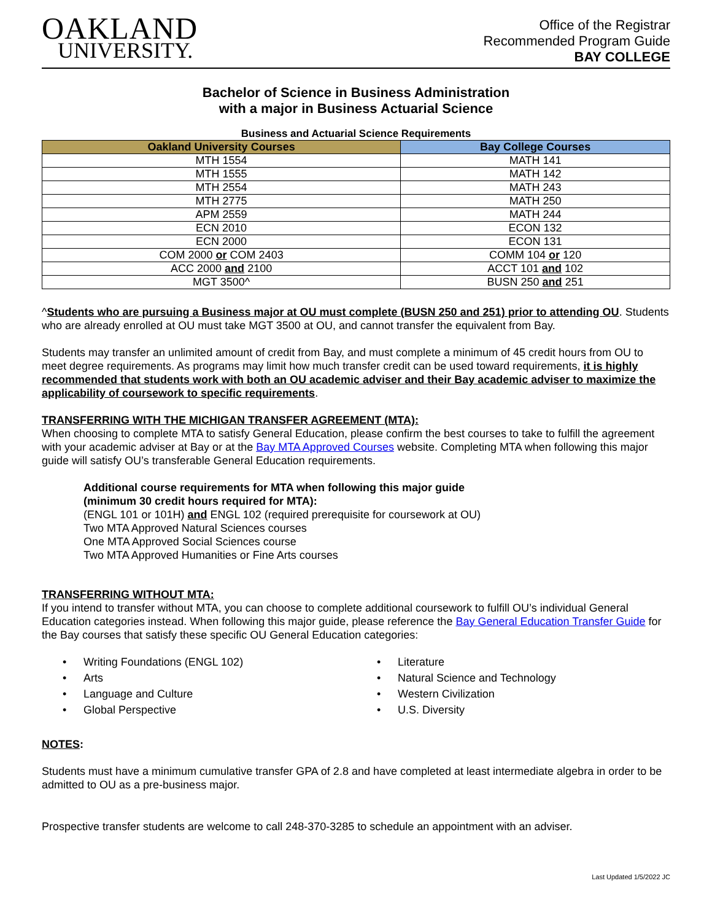OAKLAND
UNIVERSITY.
Office of the Registrar
Recommended Program Guide
BAY COLLEGE
Bachelor of Science in Business Administration
with a major in Business Actuarial Science
Business and Actuarial Science Requirements
| Oakland University Courses | Bay College Courses |
| --- | --- |
| MTH 1554 | MATH 141 |
| MTH 1555 | MATH 142 |
| MTH 2554 | MATH 243 |
| MTH 2775 | MATH 250 |
| APM 2559 | MATH 244 |
| ECN 2010 | ECON 132 |
| ECN 2000 | ECON 131 |
| COM 2000 or COM 2403 | COMM 104 or 120 |
| ACC 2000 and 2100 | ACCT 101 and 102 |
| MGT 3500^ | BUSN 250 and 251 |
^Students who are pursuing a Business major at OU must complete (BUSN 250 and 251) prior to attending OU. Students who are already enrolled at OU must take MGT 3500 at OU, and cannot transfer the equivalent from Bay.
Students may transfer an unlimited amount of credit from Bay, and must complete a minimum of 45 credit hours from OU to meet degree requirements. As programs may limit how much transfer credit can be used toward requirements, it is highly recommended that students work with both an OU academic adviser and their Bay academic adviser to maximize the applicability of coursework to specific requirements.
TRANSFERRING WITH THE MICHIGAN TRANSFER AGREEMENT (MTA):
When choosing to complete MTA to satisfy General Education, please confirm the best courses to take to fulfill the agreement with your academic adviser at Bay or at the Bay MTA Approved Courses website. Completing MTA when following this major guide will satisfy OU’s transferable General Education requirements.
Additional course requirements for MTA when following this major guide
(minimum 30 credit hours required for MTA):
(ENGL 101 or 101H) and ENGL 102 (required prerequisite for coursework at OU)
Two MTA Approved Natural Sciences courses
One MTA Approved Social Sciences course
Two MTA Approved Humanities or Fine Arts courses
TRANSFERRING WITHOUT MTA:
If you intend to transfer without MTA, you can choose to complete additional coursework to fulfill OU’s individual General Education categories instead. When following this major guide, please reference the Bay General Education Transfer Guide for the Bay courses that satisfy these specific OU General Education categories:
• Writing Foundations (ENGL 102)
• Arts
• Language and Culture
• Global Perspective
• Literature
• Natural Science and Technology
• Western Civilization
• U.S. Diversity
NOTES:
Students must have a minimum cumulative transfer GPA of 2.8 and have completed at least intermediate algebra in order to be admitted to OU as a pre-business major.
Prospective transfer students are welcome to call 248-370-3285 to schedule an appointment with an adviser.
Last Updated 1/5/2022 JC